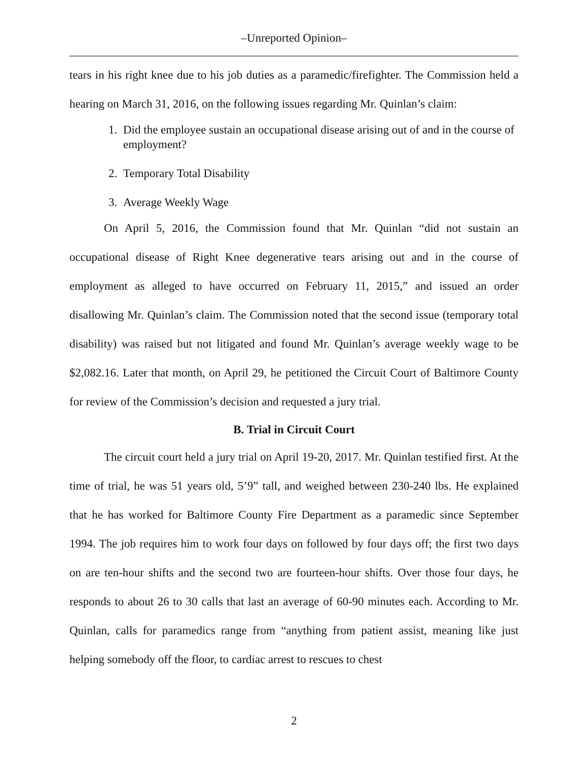–Unreported Opinion–
tears in his right knee due to his job duties as a paramedic/firefighter. The Commission held a hearing on March 31, 2016, on the following issues regarding Mr. Quinlan’s claim:
1. Did the employee sustain an occupational disease arising out of and in the course of employment?
2. Temporary Total Disability
3. Average Weekly Wage
On April 5, 2016, the Commission found that Mr. Quinlan “did not sustain an occupational disease of Right Knee degenerative tears arising out and in the course of employment as alleged to have occurred on February 11, 2015,” and issued an order disallowing Mr. Quinlan’s claim. The Commission noted that the second issue (temporary total disability) was raised but not litigated and found Mr. Quinlan’s average weekly wage to be $2,082.16. Later that month, on April 29, he petitioned the Circuit Court of Baltimore County for review of the Commission’s decision and requested a jury trial.
B. Trial in Circuit Court
The circuit court held a jury trial on April 19-20, 2017. Mr. Quinlan testified first. At the time of trial, he was 51 years old, 5’9” tall, and weighed between 230-240 lbs. He explained that he has worked for Baltimore County Fire Department as a paramedic since September 1994. The job requires him to work four days on followed by four days off; the first two days on are ten-hour shifts and the second two are fourteen-hour shifts. Over those four days, he responds to about 26 to 30 calls that last an average of 60-90 minutes each. According to Mr. Quinlan, calls for paramedics range from “anything from patient assist, meaning like just helping somebody off the floor, to cardiac arrest to rescues to chest
2